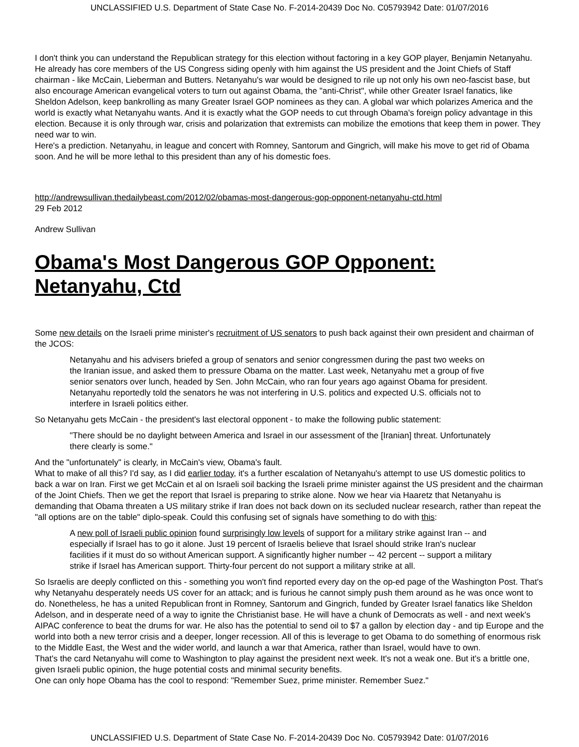UNCLASSIFIED U.S. Department of State Case No. F-2014-20439 Doc No. C05793942 Date: 01/07/2016
I don't think you can understand the Republican strategy for this election without factoring in a key GOP player, Benjamin Netanyahu. He already has core members of the US Congress siding openly with him against the US president and the Joint Chiefs of Staff chairman - like McCain, Lieberman and Butters. Netanyahu's war would be designed to rile up not only his own neo-fascist base, but also encourage American evangelical voters to turn out against Obama, the "anti-Christ", while other Greater Israel fanatics, like Sheldon Adelson, keep bankrolling as many Greater Israel GOP nominees as they can. A global war which polarizes America and the world is exactly what Netanyahu wants. And it is exactly what the GOP needs to cut through Obama's foreign policy advantage in this election. Because it is only through war, crisis and polarization that extremists can mobilize the emotions that keep them in power. They need war to win.
Here's a prediction. Netanyahu, in league and concert with Romney, Santorum and Gingrich, will make his move to get rid of Obama soon. And he will be more lethal to this president than any of his domestic foes.
http://andrewsullivan.thedailybeast.com/2012/02/obamas-most-dangerous-gop-opponent-netanyahu-ctd.html
29 Feb 2012
Andrew Sullivan
Obama's Most Dangerous GOP Opponent: Netanyahu, Ctd
Some new details on the Israeli prime minister's recruitment of US senators to push back against their own president and chairman of the JCOS:
Netanyahu and his advisers briefed a group of senators and senior congressmen during the past two weeks on the Iranian issue, and asked them to pressure Obama on the matter. Last week, Netanyahu met a group of five senior senators over lunch, headed by Sen. John McCain, who ran four years ago against Obama for president. Netanyahu reportedly told the senators he was not interfering in U.S. politics and expected U.S. officials not to interfere in Israeli politics either.
So Netanyahu gets McCain - the president's last electoral opponent - to make the following public statement:
"There should be no daylight between America and Israel in our assessment of the [Iranian] threat. Unfortunately there clearly is some."
And the "unfortunately" is clearly, in McCain's view, Obama's fault.
What to make of all this? I'd say, as I did earlier today, it's a further escalation of Netanyahu's attempt to use US domestic politics to back a war on Iran. First we get McCain et al on Israeli soil backing the Israeli prime minister against the US president and the chairman of the Joint Chiefs. Then we get the report that Israel is preparing to strike alone. Now we hear via Haaretz that Netanyahu is demanding that Obama threaten a US military strike if Iran does not back down on its secluded nuclear research, rather than repeat the "all options are on the table" diplo-speak. Could this confusing set of signals have something to do with this:
A new poll of Israeli public opinion found surprisingly low levels of support for a military strike against Iran -- and especially if Israel has to go it alone. Just 19 percent of Israelis believe that Israel should strike Iran's nuclear facilities if it must do so without American support. A significantly higher number -- 42 percent -- support a military strike if Israel has American support. Thirty-four percent do not support a military strike at all.
So Israelis are deeply conflicted on this - something you won't find reported every day on the op-ed page of the Washington Post. That's why Netanyahu desperately needs US cover for an attack; and is furious he cannot simply push them around as he was once wont to do. Nonetheless, he has a united Republican front in Romney, Santorum and Gingrich, funded by Greater Israel fanatics like Sheldon Adelson, and in desperate need of a way to ignite the Christianist base. He will have a chunk of Democrats as well - and next week's AIPAC conference to beat the drums for war. He also has the potential to send oil to $7 a gallon by election day - and tip Europe and the world into both a new terror crisis and a deeper, longer recession. All of this is leverage to get Obama to do something of enormous risk to the Middle East, the West and the wider world, and launch a war that America, rather than Israel, would have to own.
That's the card Netanyahu will come to Washington to play against the president next week. It's not a weak one. But it's a brittle one, given Israeli public opinion, the huge potential costs and minimal security benefits.
One can only hope Obama has the cool to respond: "Remember Suez, prime minister. Remember Suez."
UNCLASSIFIED U.S. Department of State Case No. F-2014-20439 Doc No. C05793942 Date: 01/07/2016